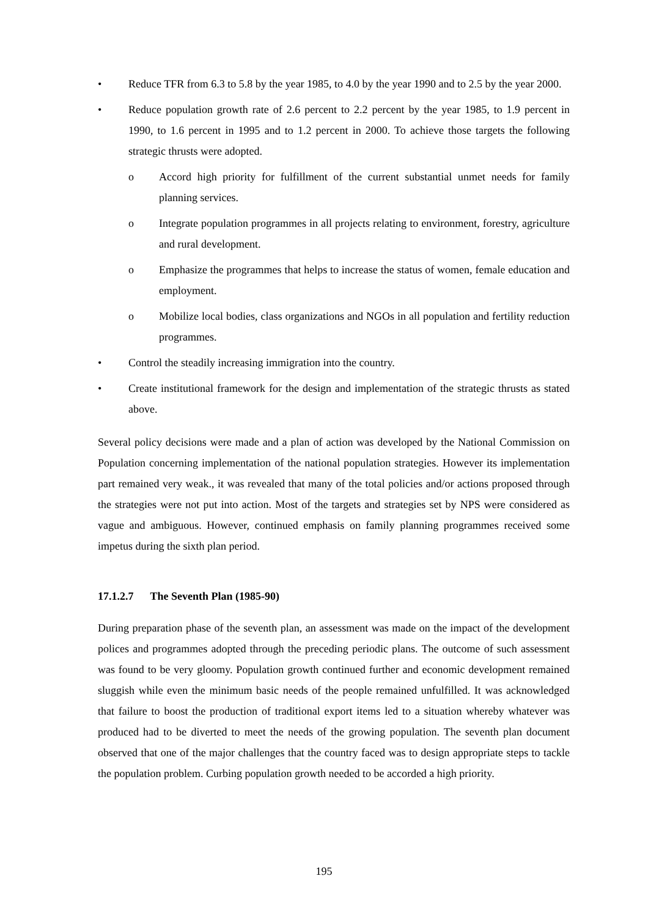• Reduce TFR from 6.3 to 5.8 by the year 1985, to 4.0 by the year 1990 and to 2.5 by the year 2000.
• Reduce population growth rate of 2.6 percent to 2.2 percent by the year 1985, to 1.9 percent in 1990, to 1.6 percent in 1995 and to 1.2 percent in 2000. To achieve those targets the following strategic thrusts were adopted.
o Accord high priority for fulfillment of the current substantial unmet needs for family planning services.
o Integrate population programmes in all projects relating to environment, forestry, agriculture and rural development.
o Emphasize the programmes that helps to increase the status of women, female education and employment.
o Mobilize local bodies, class organizations and NGOs in all population and fertility reduction programmes.
• Control the steadily increasing immigration into the country.
• Create institutional framework for the design and implementation of the strategic thrusts as stated above.
Several policy decisions were made and a plan of action was developed by the National Commission on Population concerning implementation of the national population strategies. However its implementation part remained very weak., it was revealed that many of the total policies and/or actions proposed through the strategies were not put into action. Most of the targets and strategies set by NPS were considered as vague and ambiguous. However, continued emphasis on family planning programmes received some impetus during the sixth plan period.
17.1.2.7 The Seventh Plan (1985-90)
During preparation phase of the seventh plan, an assessment was made on the impact of the development polices and programmes adopted through the preceding periodic plans. The outcome of such assessment was found to be very gloomy. Population growth continued further and economic development remained sluggish while even the minimum basic needs of the people remained unfulfilled. It was acknowledged that failure to boost the production of traditional export items led to a situation whereby whatever was produced had to be diverted to meet the needs of the growing population. The seventh plan document observed that one of the major challenges that the country faced was to design appropriate steps to tackle the population problem. Curbing population growth needed to be accorded a high priority.
195